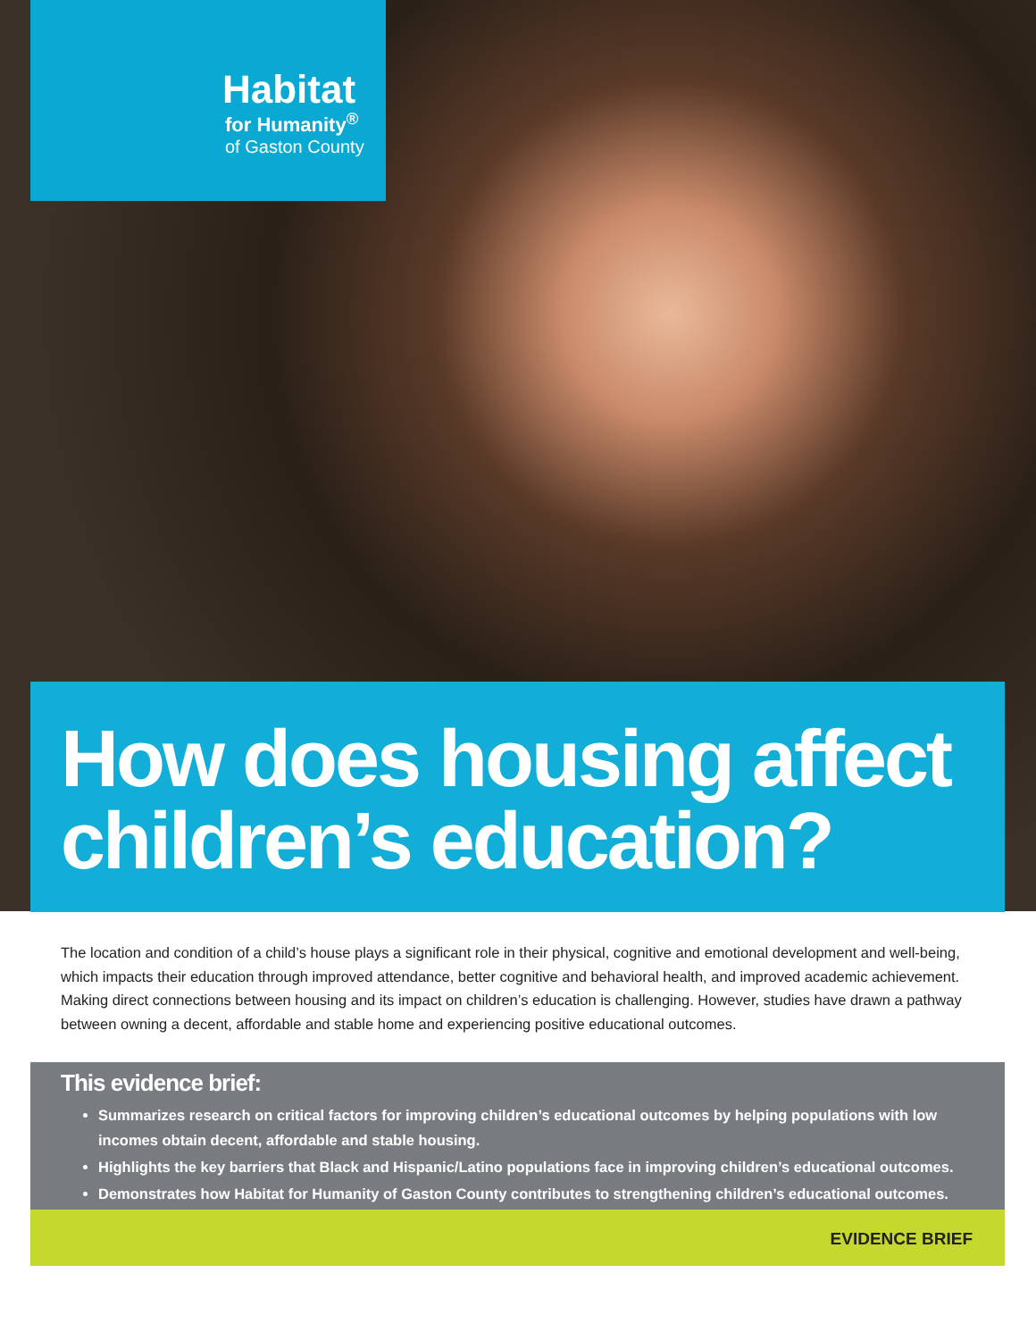Habitat
for Humanity<sup>®</sup>
of Gaston County
How does housing affect children’s education?
The location and condition of a child’s house plays a significant role in their physical, cognitive and emotional development and well-being, which impacts their education through improved attendance, better cognitive and behavioral health, and improved academic achievement. Making direct connections between housing and its impact on children’s education is challenging. However, studies have drawn a pathway between owning a decent, affordable and stable home and experiencing positive educational outcomes.
This evidence brief:
Summarizes research on critical factors for improving children’s educational outcomes by helping populations with low incomes obtain decent, affordable and stable housing.
Highlights the key barriers that Black and Hispanic/Latino populations face in improving children’s educational outcomes.
Demonstrates how Habitat for Humanity of Gaston County contributes to strengthening children’s educational outcomes.
EVIDENCE BRIEF